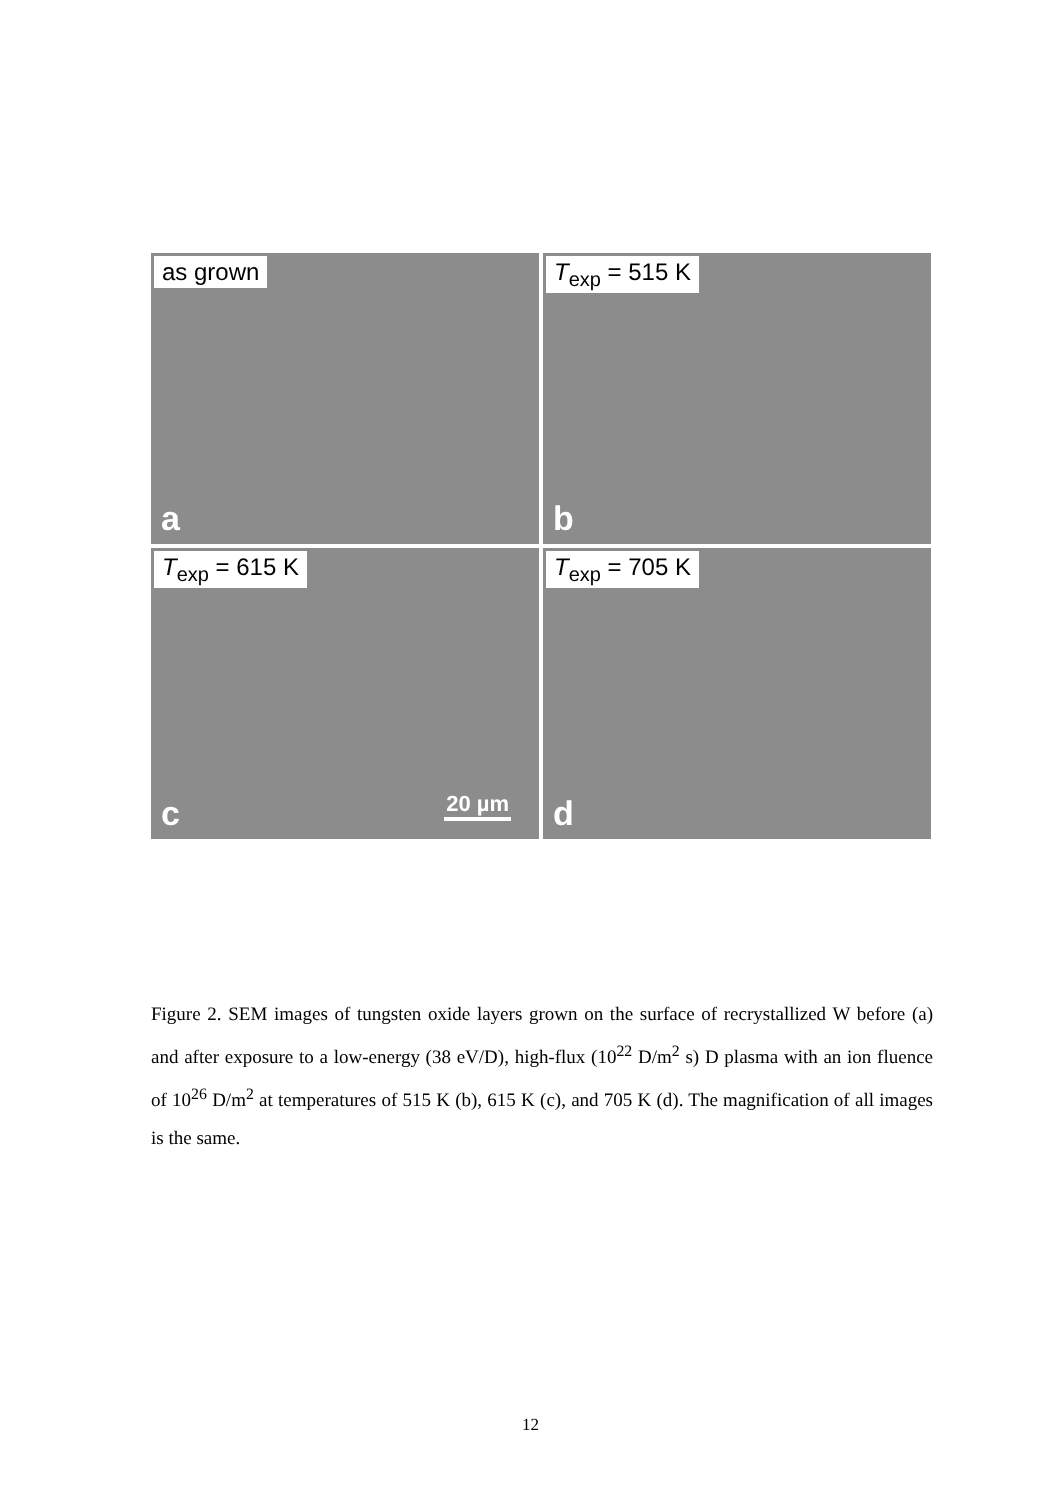as grown
a
T<sub>exp</sub> = 515 K
b
T<sub>exp</sub> = 615 K
20 µm c
T<sub>exp</sub> = 705 K
d
Figure 2. SEM images of tungsten oxide layers grown on the surface of recrystallized W before (a) and after exposure to a low-energy (38 eV/D), high-flux (10<sup>22</sup> D/m<sup>2</sup> s) D plasma with an ion fluence of 10<sup>26</sup> D/m<sup>2</sup> at temperatures of 515 K (b), 615 K (c), and 705 K (d). The magnification of all images is the same.
12